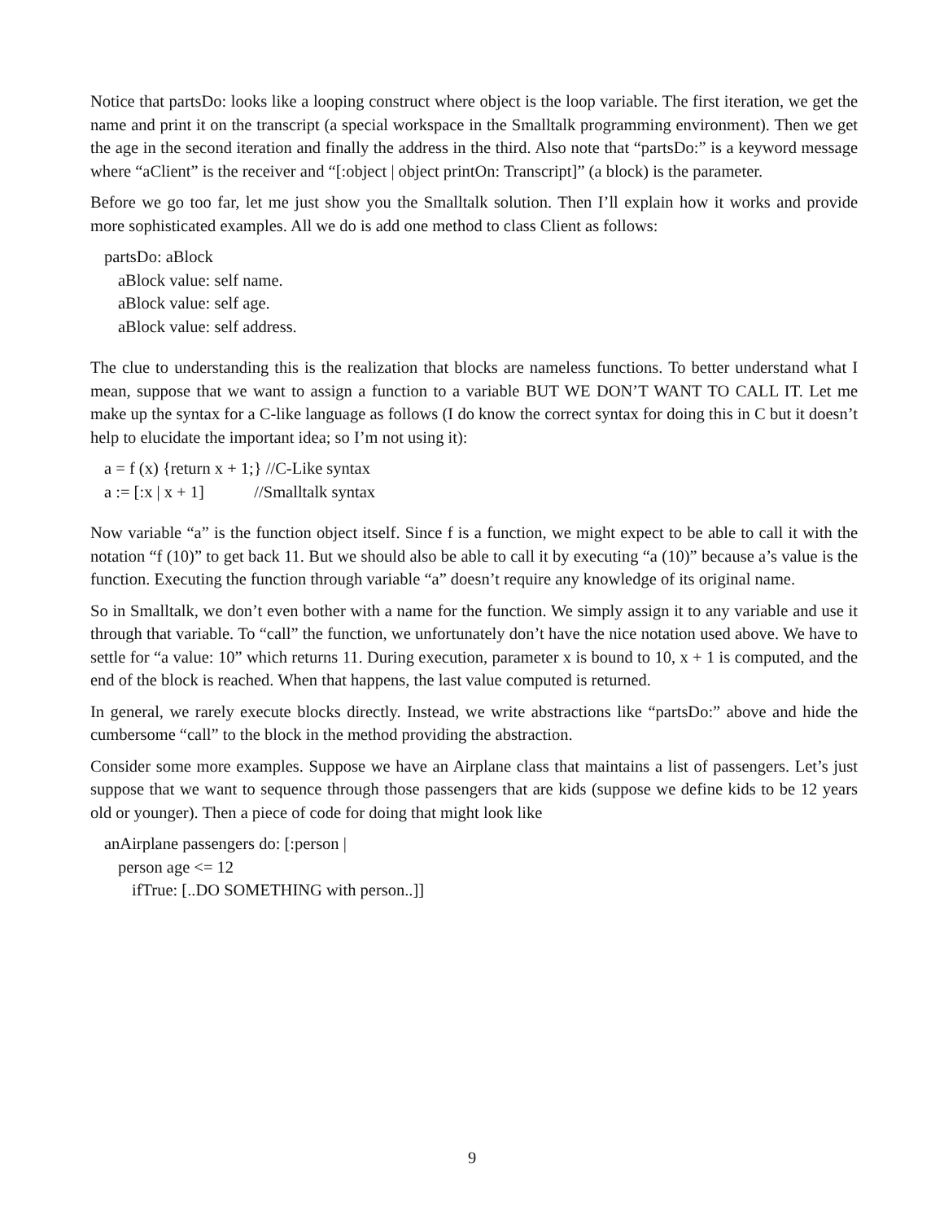Notice that partsDo: looks like a looping construct where object is the loop variable. The first iteration, we get the name and print it on the transcript (a special workspace in the Smalltalk programming environment). Then we get the age in the second iteration and finally the address in the third. Also note that “partsDo:” is a keyword message where “aClient” is the receiver and “[:object | object printOn: Transcript]” (a block) is the parameter.
Before we go too far, let me just show you the Smalltalk solution. Then I’ll explain how it works and provide more sophisticated examples. All we do is add one method to class Client as follows:
partsDo: aBlock
aBlock value: self name.
aBlock value: self age.
aBlock value: self address.
The clue to understanding this is the realization that blocks are nameless functions. To better understand what I mean, suppose that we want to assign a function to a variable BUT WE DON’T WANT TO CALL IT. Let me make up the syntax for a C-like language as follows (I do know the correct syntax for doing this in C but it doesn’t help to elucidate the important idea; so I’m not using it):
a = f (x) {return x + 1;} //C-Like syntax
a := [:x | x + 1] //Smalltalk syntax
Now variable “a” is the function object itself. Since f is a function, we might expect to be able to call it with the notation “f (10)” to get back 11. But we should also be able to call it by executing “a (10)” because a’s value is the function. Executing the function through variable “a” doesn’t require any knowledge of its original name.
So in Smalltalk, we don’t even bother with a name for the function. We simply assign it to any variable and use it through that variable. To “call” the function, we unfortunately don’t have the nice notation used above. We have to settle for “a value: 10” which returns 11. During execution, parameter x is bound to 10, x + 1 is computed, and the end of the block is reached. When that happens, the last value computed is returned.
In general, we rarely execute blocks directly. Instead, we write abstractions like “partsDo:” above and hide the cumbersome “call” to the block in the method providing the abstraction.
Consider some more examples. Suppose we have an Airplane class that maintains a list of passengers. Let’s just suppose that we want to sequence through those passengers that are kids (suppose we define kids to be 12 years old or younger). Then a piece of code for doing that might look like
anAirplane passengers do: [:person |
person age <= 12
ifTrue: [..DO SOMETHING with person..]]
9